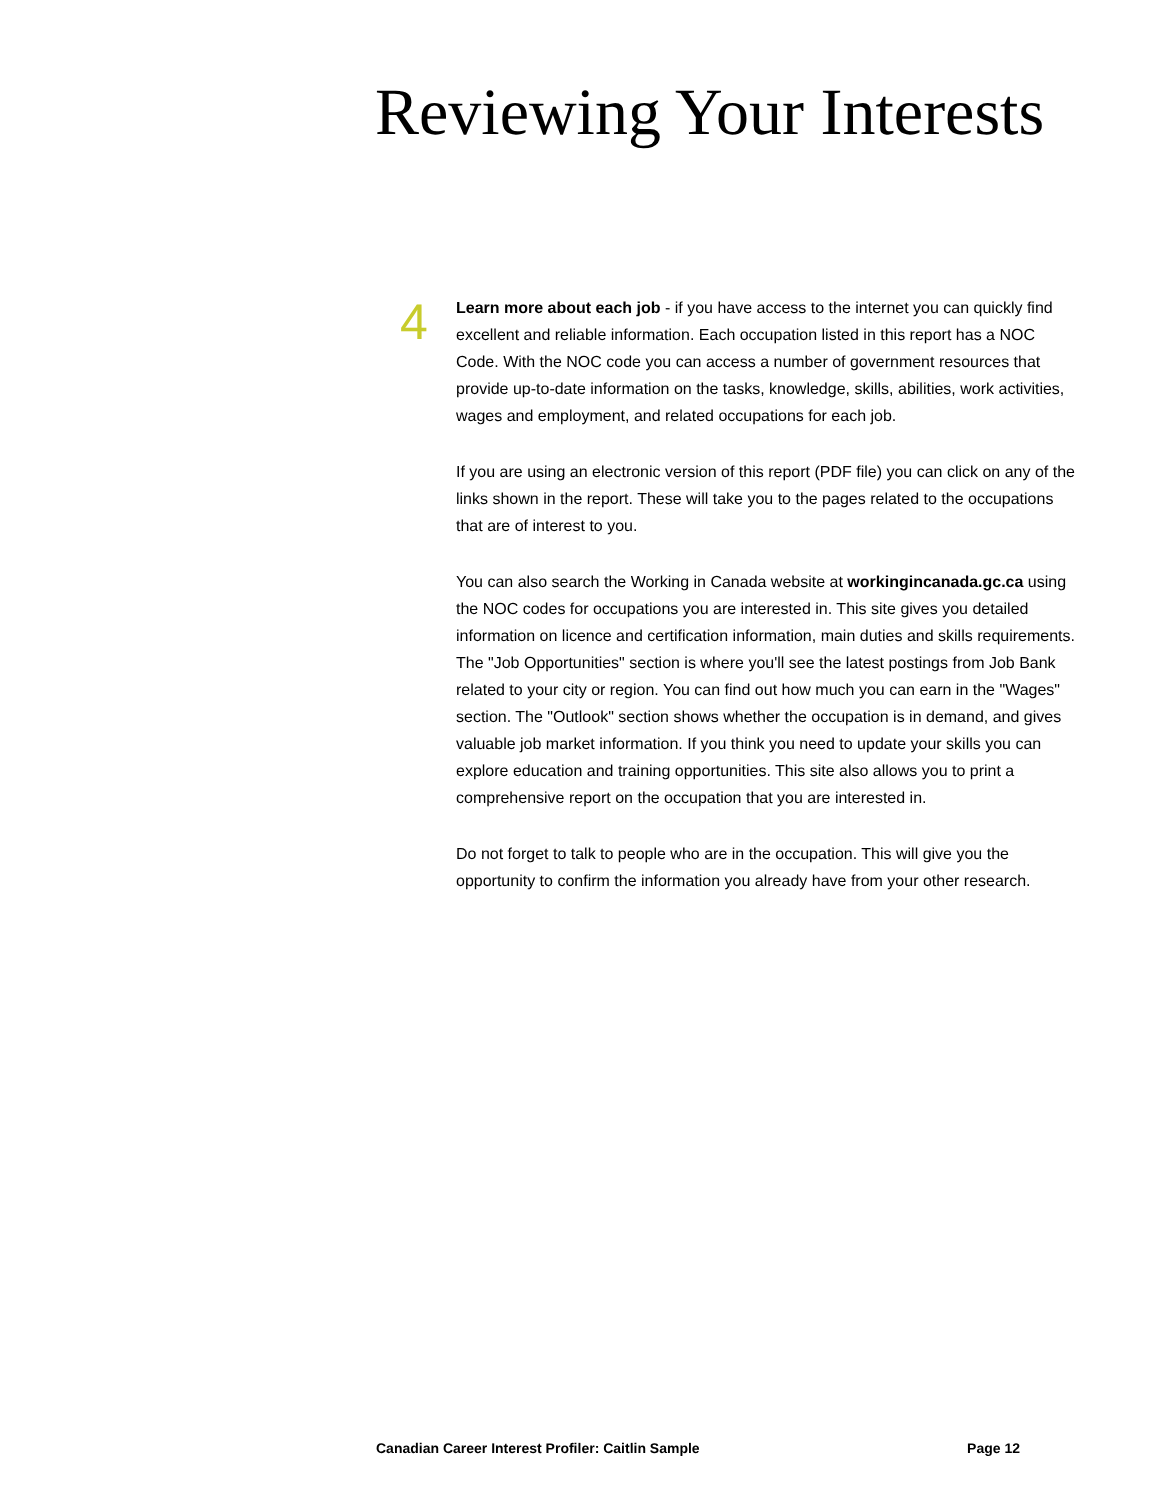Reviewing Your Interests
4
Learn more about each job - if you have access to the internet you can quickly find excellent and reliable information. Each occupation listed in this report has a NOC Code. With the NOC code you can access a number of government resources that provide up-to-date information on the tasks, knowledge, skills, abilities, work activities, wages and employment, and related occupations for each job.
If you are using an electronic version of this report (PDF file) you can click on any of the links shown in the report. These will take you to the pages related to the occupations that are of interest to you.
You can also search the Working in Canada website at workingincanada.gc.ca using the NOC codes for occupations you are interested in. This site gives you detailed information on licence and certification information, main duties and skills requirements. The "Job Opportunities" section is where you'll see the latest postings from Job Bank related to your city or region. You can find out how much you can earn in the "Wages" section. The "Outlook" section shows whether the occupation is in demand, and gives valuable job market information. If you think you need to update your skills you can explore education and training opportunities. This site also allows you to print a comprehensive report on the occupation that you are interested in.
Do not forget to talk to people who are in the occupation. This will give you the opportunity to confirm the information you already have from your other research.
Canadian Career Interest Profiler: Caitlin Sample Page 12